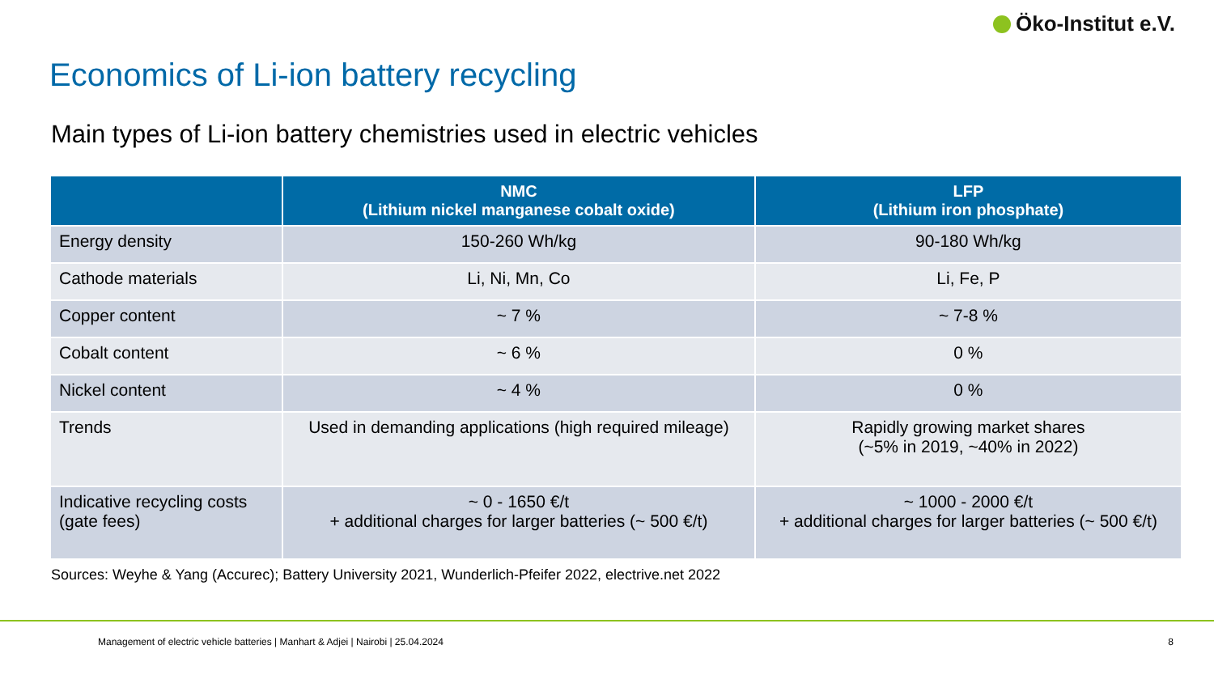Öko-Institut e.V.
Economics of Li-ion battery recycling
Main types of Li-ion battery chemistries used in electric vehicles
| | NMC (Lithium nickel manganese cobalt oxide) | LFP (Lithium iron phosphate) |
| --- | --- | --- |
| Energy density | 150-260 Wh/kg | 90-180 Wh/kg |
| Cathode materials | Li, Ni, Mn, Co | Li, Fe, P |
| Copper content | ~ 7 % | ~ 7-8 % |
| Cobalt content | ~ 6 % | 0 % |
| Nickel content | ~ 4 % | 0 % |
| Trends | Used in demanding applications (high required mileage) | Rapidly growing market shares (~5% in 2019, ~40% in 2022) |
| Indicative recycling costs (gate fees) | ~ 0 - 1650 €/t + additional charges for larger batteries (~ 500 €/t) | ~ 1000 - 2000 €/t + additional charges for larger batteries (~ 500 €/t) |
Sources: Weyhe & Yang (Accurec); Battery University 2021, Wunderlich-Pfeifer 2022, electrive.net 2022
Management of electric vehicle batteries | Manhart & Adjei | Nairobi | 25.04.2024
8